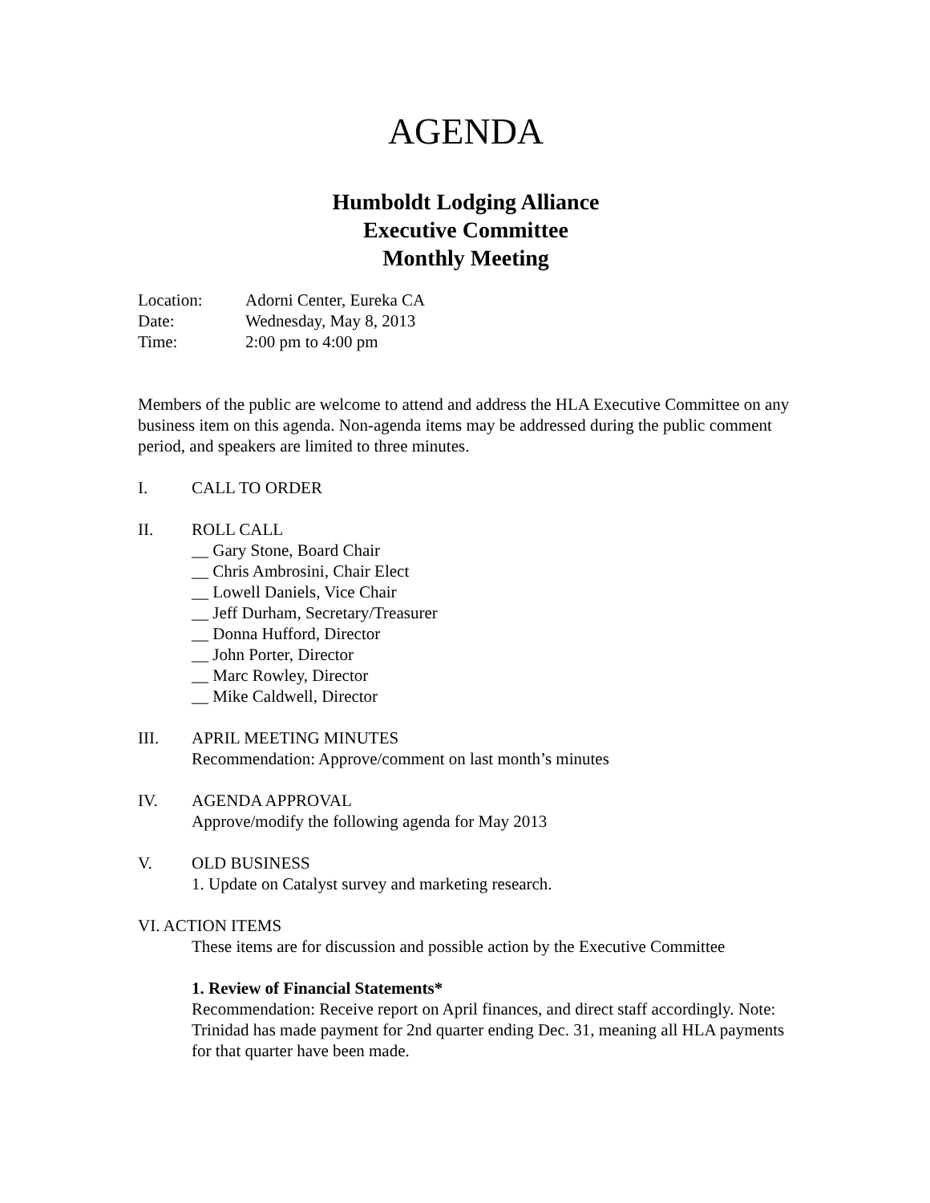AGENDA
Humboldt Lodging Alliance
Executive Committee
Monthly Meeting
Location: Adorni Center, Eureka CA
Date: Wednesday, May 8, 2013
Time: 2:00 pm to 4:00 pm
Members of the public are welcome to attend and address the HLA Executive Committee on any business item on this agenda. Non-agenda items may be addressed during the public comment period, and speakers are limited to three minutes.
I. CALL TO ORDER
II. ROLL CALL
__ Gary Stone, Board Chair
__ Chris Ambrosini, Chair Elect
__ Lowell Daniels, Vice Chair
__ Jeff Durham, Secretary/Treasurer
__ Donna Hufford, Director
__ John Porter, Director
__ Marc Rowley, Director
__ Mike Caldwell, Director
III. APRIL MEETING MINUTES
Recommendation: Approve/comment on last month’s minutes
IV. AGENDA APPROVAL
Approve/modify the following agenda for May 2013
V. OLD BUSINESS
1. Update on Catalyst survey and marketing research.
VI. ACTION ITEMS
These items are for discussion and possible action by the Executive Committee
1. Review of Financial Statements*
Recommendation: Receive report on April finances, and direct staff accordingly. Note: Trinidad has made payment for 2nd quarter ending Dec. 31, meaning all HLA payments for that quarter have been made.